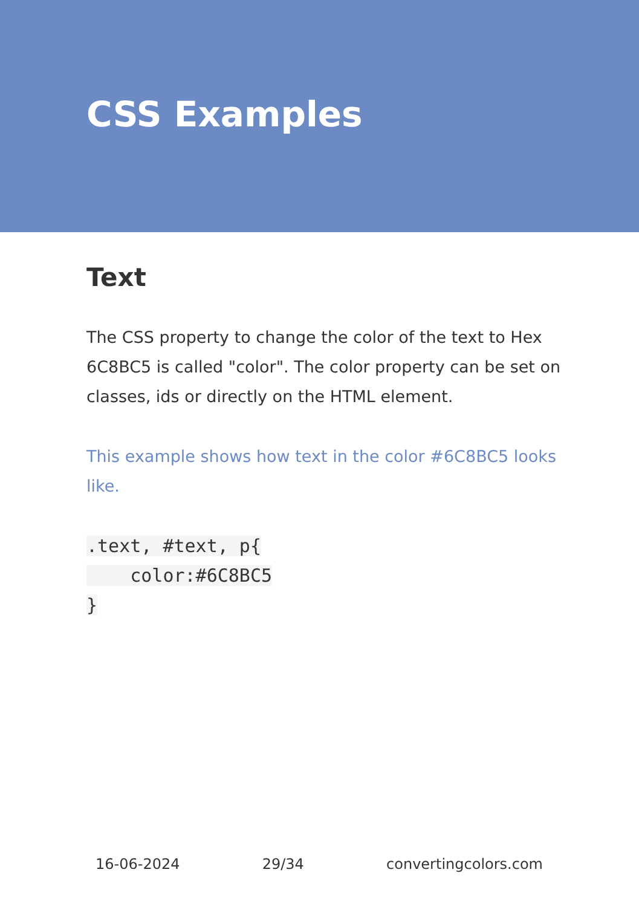CSS Examples
Text
The CSS property to change the color of the text to Hex 6C8BC5 is called "color". The color property can be set on classes, ids or directly on the HTML element.
This example shows how text in the color #6C8BC5 looks like.
.text, #text, p{
    color:#6C8BC5
}
16-06-2024 29/34 convertingcolors.com